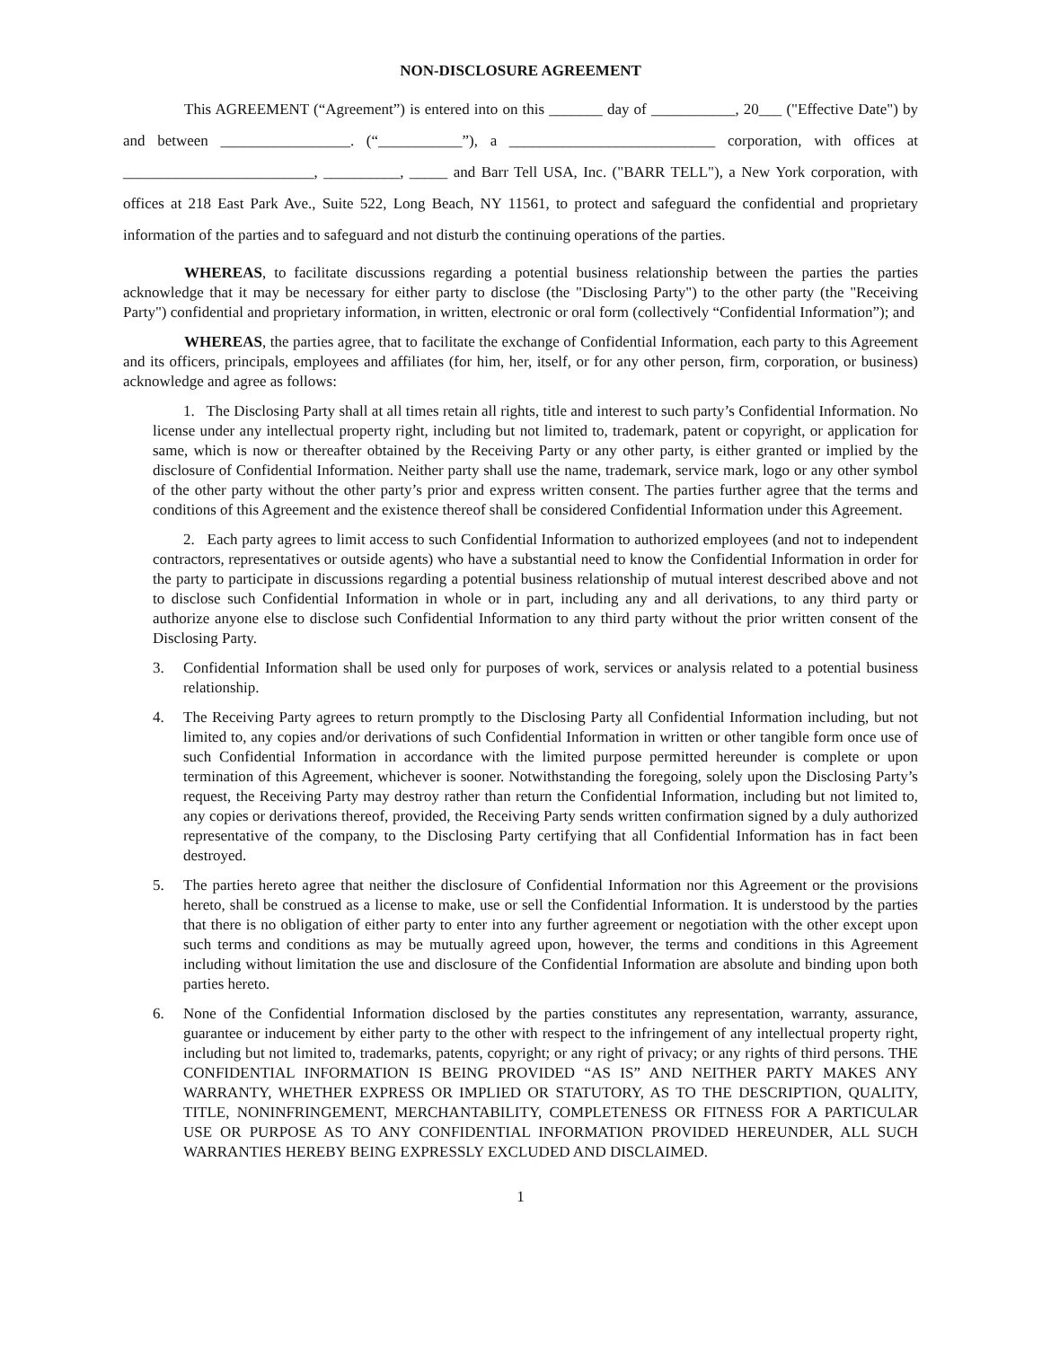NON-DISCLOSURE AGREEMENT
This AGREEMENT (“Agreement”) is entered into on this _______ day of ___________, 20___ ("Effective Date") by and between _________________. (“___________”), a ___________________________ corporation, with offices at _________________________, __________, _____ and Barr Tell USA, Inc. ("BARR TELL"), a New York corporation, with offices at 218 East Park Ave., Suite 522, Long Beach, NY 11561, to protect and safeguard the confidential and proprietary information of the parties and to safeguard and not disturb the continuing operations of the parties.
WHEREAS, to facilitate discussions regarding a potential business relationship between the parties the parties acknowledge that it may be necessary for either party to disclose (the "Disclosing Party") to the other party (the "Receiving Party") confidential and proprietary information, in written, electronic or oral form (collectively “Confidential Information”); and
WHEREAS, the parties agree, that to facilitate the exchange of Confidential Information, each party to this Agreement and its officers, principals, employees and affiliates (for him, her, itself, or for any other person, firm, corporation, or business) acknowledge and agree as follows:
1. The Disclosing Party shall at all times retain all rights, title and interest to such party’s Confidential Information. No license under any intellectual property right, including but not limited to, trademark, patent or copyright, or application for same, which is now or thereafter obtained by the Receiving Party or any other party, is either granted or implied by the disclosure of Confidential Information. Neither party shall use the name, trademark, service mark, logo or any other symbol of the other party without the other party’s prior and express written consent. The parties further agree that the terms and conditions of this Agreement and the existence thereof shall be considered Confidential Information under this Agreement.
2. Each party agrees to limit access to such Confidential Information to authorized employees (and not to independent contractors, representatives or outside agents) who have a substantial need to know the Confidential Information in order for the party to participate in discussions regarding a potential business relationship of mutual interest described above and not to disclose such Confidential Information in whole or in part, including any and all derivations, to any third party or authorize anyone else to disclose such Confidential Information to any third party without the prior written consent of the Disclosing Party.
3. Confidential Information shall be used only for purposes of work, services or analysis related to a potential business relationship.
4. The Receiving Party agrees to return promptly to the Disclosing Party all Confidential Information including, but not limited to, any copies and/or derivations of such Confidential Information in written or other tangible form once use of such Confidential Information in accordance with the limited purpose permitted hereunder is complete or upon termination of this Agreement, whichever is sooner. Notwithstanding the foregoing, solely upon the Disclosing Party’s request, the Receiving Party may destroy rather than return the Confidential Information, including but not limited to, any copies or derivations thereof, provided, the Receiving Party sends written confirmation signed by a duly authorized representative of the company, to the Disclosing Party certifying that all Confidential Information has in fact been destroyed.
5. The parties hereto agree that neither the disclosure of Confidential Information nor this Agreement or the provisions hereto, shall be construed as a license to make, use or sell the Confidential Information. It is understood by the parties that there is no obligation of either party to enter into any further agreement or negotiation with the other except upon such terms and conditions as may be mutually agreed upon, however, the terms and conditions in this Agreement including without limitation the use and disclosure of the Confidential Information are absolute and binding upon both parties hereto.
6. None of the Confidential Information disclosed by the parties constitutes any representation, warranty, assurance, guarantee or inducement by either party to the other with respect to the infringement of any intellectual property right, including but not limited to, trademarks, patents, copyright; or any right of privacy; or any rights of third persons. THE CONFIDENTIAL INFORMATION IS BEING PROVIDED “AS IS” AND NEITHER PARTY MAKES ANY WARRANTY, WHETHER EXPRESS OR IMPLIED OR STATUTORY, AS TO THE DESCRIPTION, QUALITY, TITLE, NONINFRINGEMENT, MERCHANTABILITY, COMPLETENESS OR FITNESS FOR A PARTICULAR USE OR PURPOSE AS TO ANY CONFIDENTIAL INFORMATION PROVIDED HEREUNDER, ALL SUCH WARRANTIES HEREBY BEING EXPRESSLY EXCLUDED AND DISCLAIMED.
1